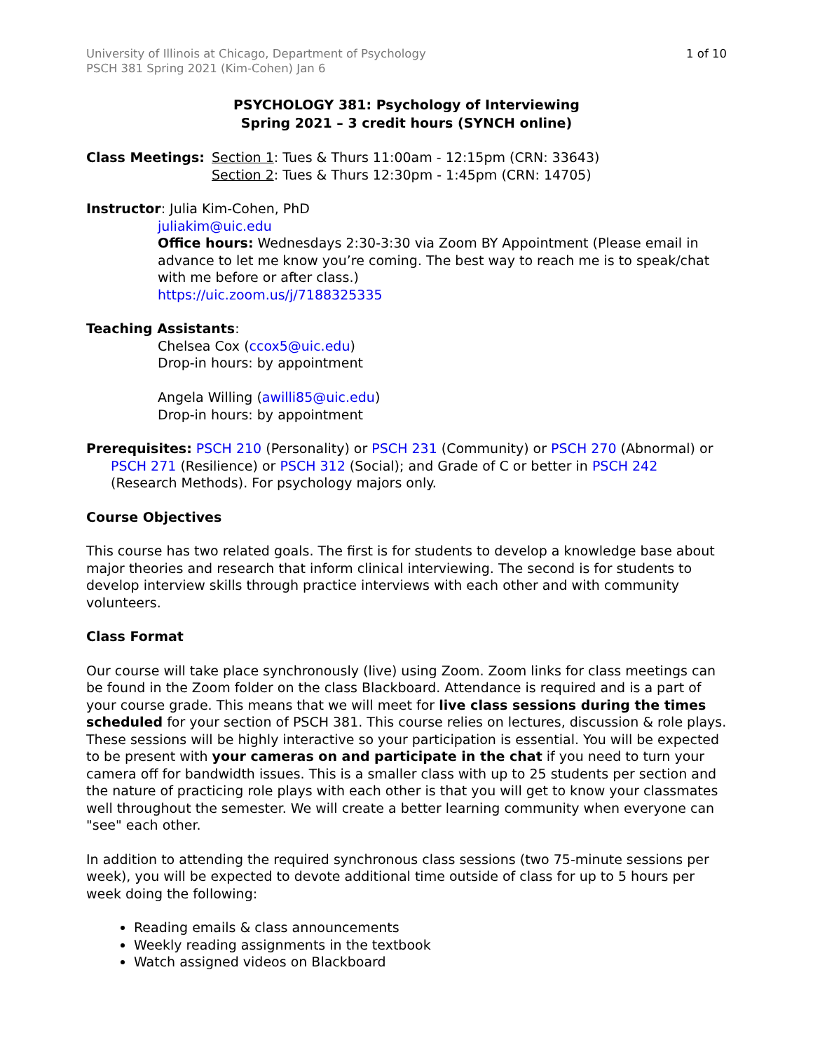University of Illinois at Chicago, Department of Psychology
PSCH 381 Spring 2021 (Kim-Cohen) Jan 6
1 of 10
PSYCHOLOGY 381: Psychology of Interviewing
Spring 2021 – 3 credit hours (SYNCH online)
Class Meetings: Section 1: Tues & Thurs 11:00am - 12:15pm (CRN: 33643)
Section 2: Tues & Thurs 12:30pm - 1:45pm (CRN: 14705)
Instructor: Julia Kim-Cohen, PhD
juliakim@uic.edu
Office hours: Wednesdays 2:30-3:30 via Zoom BY Appointment (Please email in advance to let me know you’re coming. The best way to reach me is to speak/chat with me before or after class.)
https://uic.zoom.us/j/7188325335
Teaching Assistants:
Chelsea Cox (ccox5@uic.edu)
Drop-in hours: by appointment
Angela Willing (awilli85@uic.edu)
Drop-in hours: by appointment
Prerequisites: PSCH 210 (Personality) or PSCH 231 (Community) or PSCH 270 (Abnormal) or PSCH 271 (Resilience) or PSCH 312 (Social); and Grade of C or better in PSCH 242 (Research Methods). For psychology majors only.
Course Objectives
This course has two related goals. The first is for students to develop a knowledge base about major theories and research that inform clinical interviewing. The second is for students to develop interview skills through practice interviews with each other and with community volunteers.
Class Format
Our course will take place synchronously (live) using Zoom. Zoom links for class meetings can be found in the Zoom folder on the class Blackboard. Attendance is required and is a part of your course grade. This means that we will meet for live class sessions during the times scheduled for your section of PSCH 381. This course relies on lectures, discussion & role plays. These sessions will be highly interactive so your participation is essential. You will be expected to be present with your cameras on and participate in the chat if you need to turn your camera off for bandwidth issues. This is a smaller class with up to 25 students per section and the nature of practicing role plays with each other is that you will get to know your classmates well throughout the semester. We will create a better learning community when everyone can "see" each other.
In addition to attending the required synchronous class sessions (two 75-minute sessions per week), you will be expected to devote additional time outside of class for up to 5 hours per week doing the following:
Reading emails & class announcements
Weekly reading assignments in the textbook
Watch assigned videos on Blackboard